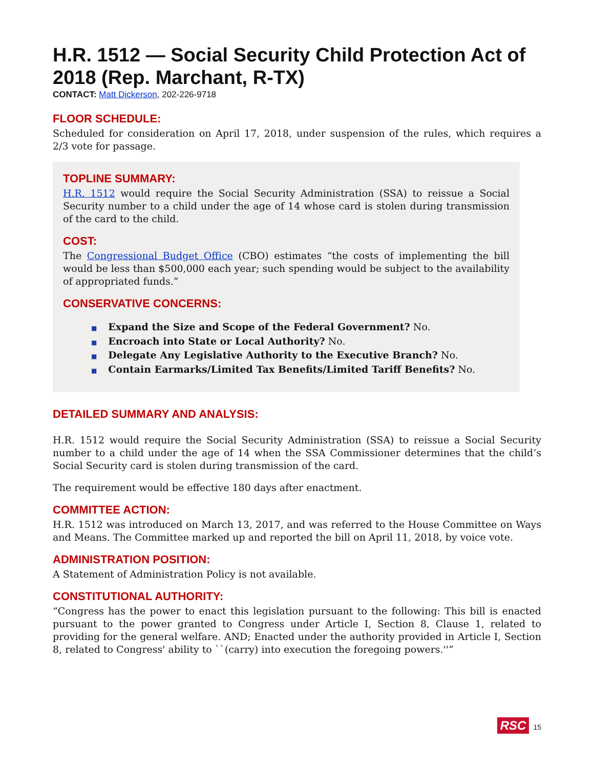H.R. 1512 — Social Security Child Protection Act of 2018 (Rep. Marchant, R-TX)
CONTACT: Matt Dickerson, 202-226-9718
FLOOR SCHEDULE:
Scheduled for consideration on April 17, 2018, under suspension of the rules, which requires a 2/3 vote for passage.
TOPLINE SUMMARY:
H.R. 1512 would require the Social Security Administration (SSA) to reissue a Social Security number to a child under the age of 14 whose card is stolen during transmission of the card to the child.
COST:
The Congressional Budget Office (CBO) estimates “the costs of implementing the bill would be less than $500,000 each year; such spending would be subject to the availability of appropriated funds.”
CONSERVATIVE CONCERNS:
■ Expand the Size and Scope of the Federal Government? No.
■ Encroach into State or Local Authority? No.
■ Delegate Any Legislative Authority to the Executive Branch? No.
■ Contain Earmarks/Limited Tax Benefits/Limited Tariff Benefits? No.
DETAILED SUMMARY AND ANALYSIS:
H.R. 1512 would require the Social Security Administration (SSA) to reissue a Social Security number to a child under the age of 14 when the SSA Commissioner determines that the child’s Social Security card is stolen during transmission of the card.
The requirement would be effective 180 days after enactment.
COMMITTEE ACTION:
H.R. 1512 was introduced on March 13, 2017, and was referred to the House Committee on Ways and Means. The Committee marked up and reported the bill on April 11, 2018, by voice vote.
ADMINISTRATION POSITION:
A Statement of Administration Policy is not available.
CONSTITUTIONAL AUTHORITY:
“Congress has the power to enact this legislation pursuant to the following: This bill is enacted pursuant to the power granted to Congress under Article I, Section 8, Clause 1, related to providing for the general welfare. AND; Enacted under the authority provided in Article I, Section 8, related to Congress' ability to ``(carry) into execution the foregoing powers.''”
RSC 15